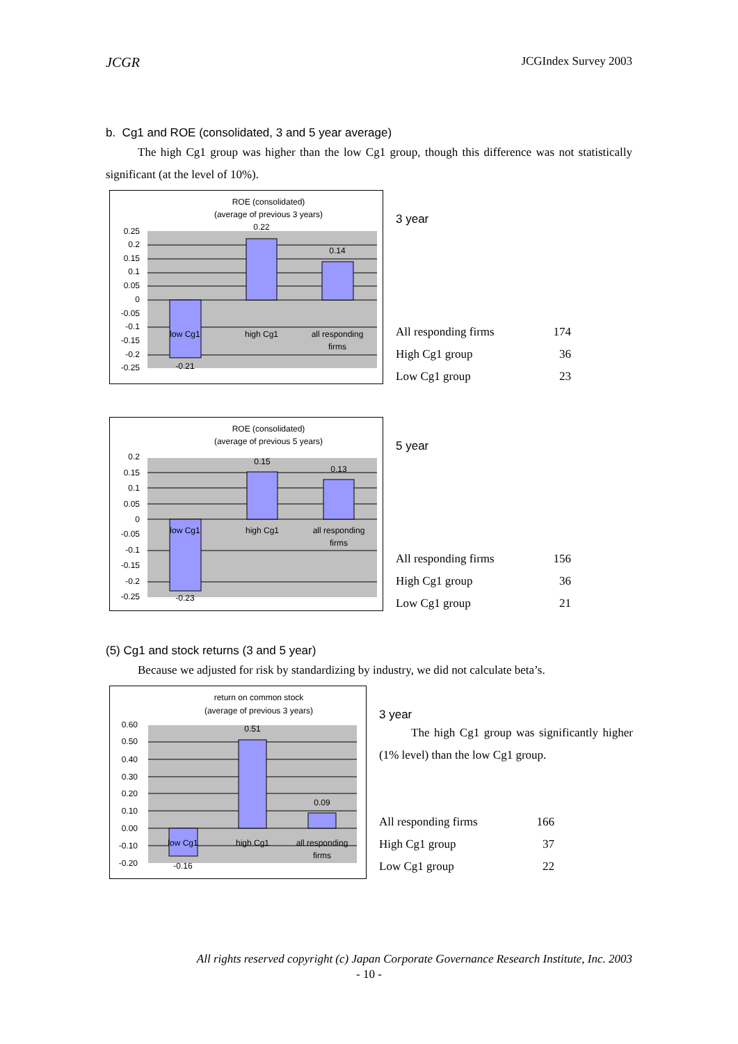JCGR JCGIndex Survey 2003
b. Cg1 and ROE (consolidated, 3 and 5 year average)
The high Cg1 group was higher than the low Cg1 group, though this difference was not statistically significant (at the level of 10%).
ROE (consolidated)
(average of previous 3 years)
0.25
0.2
0.15
0.1
0.05
0
-0.05
-0.1
-0.15
-0.2
-0.25
0.22
0.14
-0.21
low Cg1
high Cg1
all responding
firms
3 year
| All responding firms | 174 |
| High Cg1 group | 36 |
| Low Cg1 group | 23 |
ROE (consolidated)
(average of previous 5 years)
0.2
0.15
0.1
0.05
0
-0.05
-0.1
-0.15
-0.2
-0.25
0.15
0.13
-0.23
low Cg1
high Cg1
all responding
firms
5 year
| All responding firms | 156 |
| High Cg1 group | 36 |
| Low Cg1 group | 21 |
(5) Cg1 and stock returns (3 and 5 year)
Because we adjusted for risk by standardizing by industry, we did not calculate beta’s.
return on common stock
(average of previous 3 years)
0.60
0.50
0.40
0.30
0.20
0.10
0.00
-0.10
-0.20
0.51
0.09
-0.16
low Cg1
high Cg1
all responding
firms
3 year
The high Cg1 group was significantly higher (1% level) than the low Cg1 group.
| All responding firms | 166 |
| High Cg1 group | 37 |
| Low Cg1 group | 22 |
All rights reserved copyright (c) Japan Corporate Governance Research Institute, Inc. 2003
- 10 -